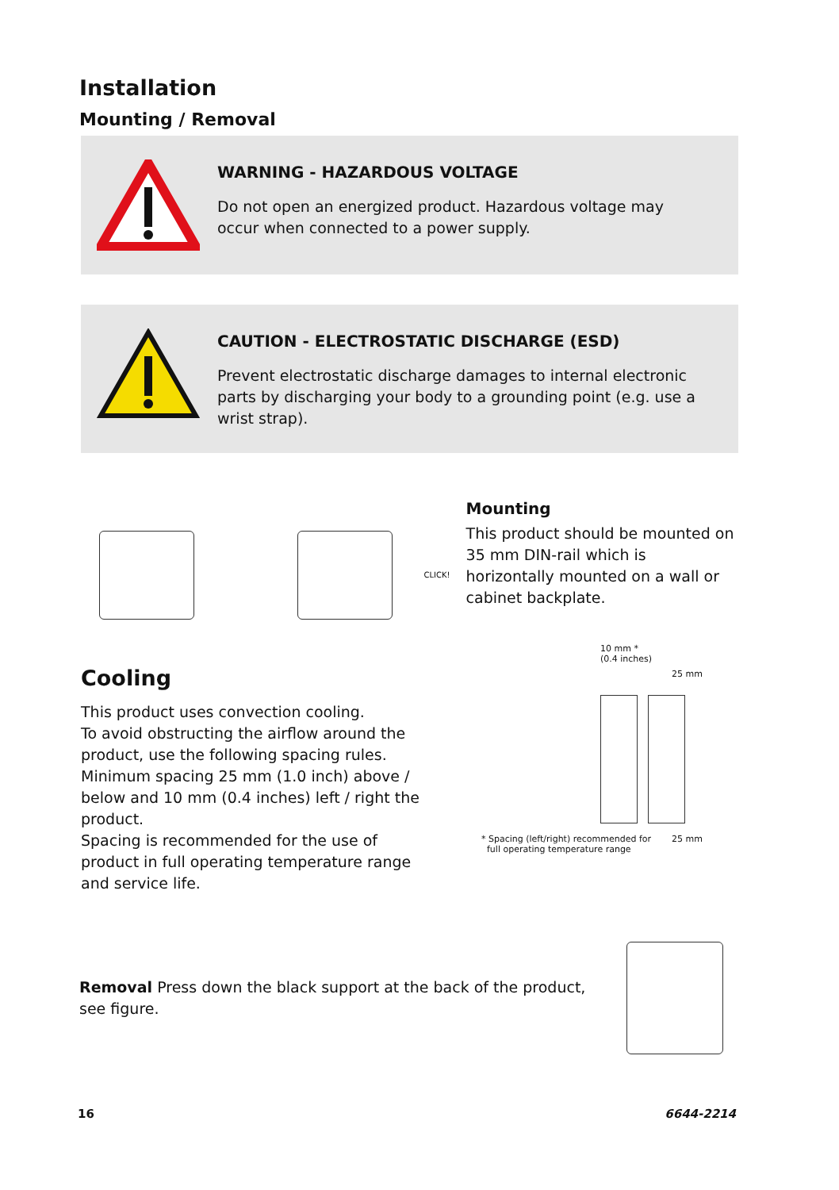Installation
Mounting / Removal
WARNING - HAZARDOUS VOLTAGE
Do not open an energized product. Hazardous voltage may occur when connected to a power supply.
CAUTION - ELECTROSTATIC DISCHARGE (ESD)
Prevent electrostatic discharge damages to internal electronic parts by discharging your body to a grounding point (e.g. use a wrist strap).
CLICK!
Mounting
This product should be mounted on 35 mm DIN-rail which is horizontally mounted on a wall or cabinet backplate.
Cooling
This product uses convection cooling.
To avoid obstructing the airflow around the product, use the following spacing rules. Minimum spacing 25 mm (1.0 inch) above / below and 10 mm (0.4 inches) left / right the product.
Spacing is recommended for the use of product in full operating temperature range and service life.
10 mm *
(0.4 inches)
25 mm
* Spacing (left/right) recommended for
full operating temperature range
25 mm
Removal Press down the black support at the back of the product, see figure.
16 6644-2214